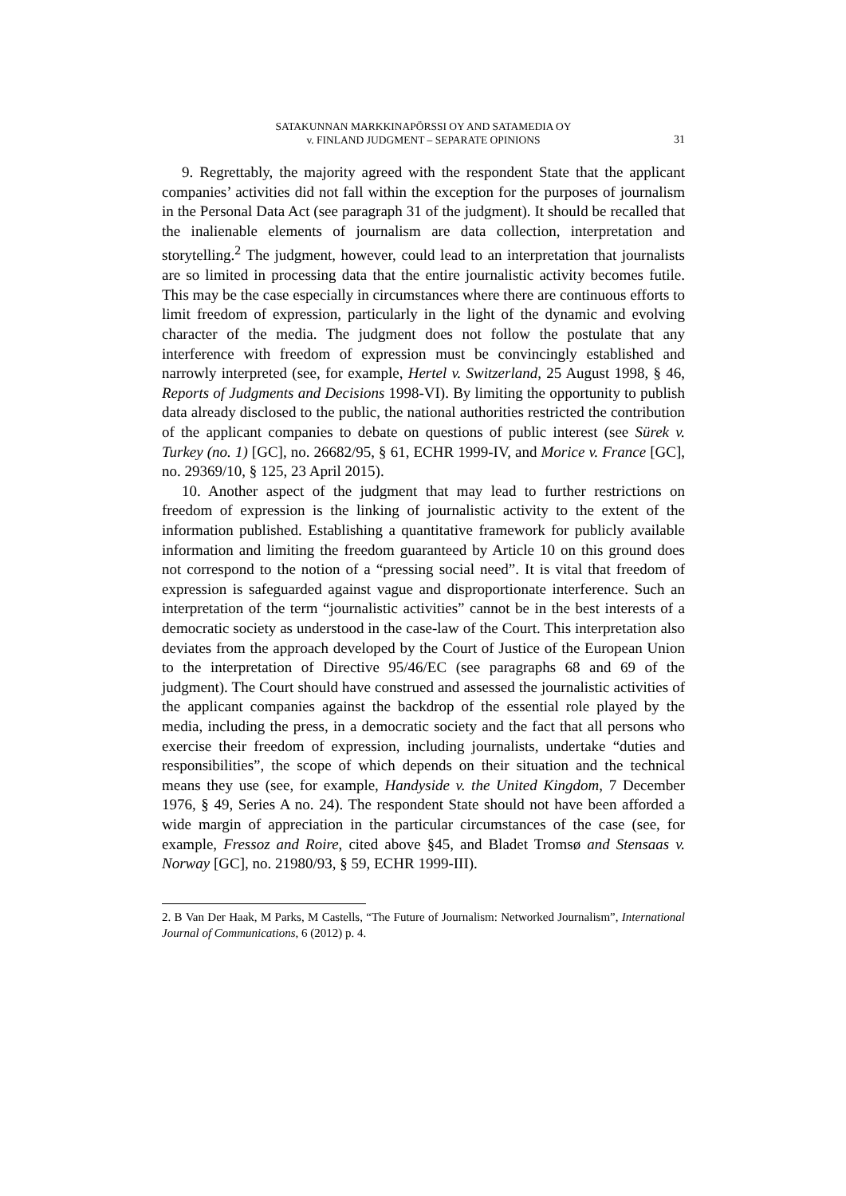SATAKUNNAN MARKKINAPÖRSSI OY AND SATAMEDIA OY
v. FINLAND JUDGMENT – SEPARATE OPINIONS
31
9. Regrettably, the majority agreed with the respondent State that the applicant companies’ activities did not fall within the exception for the purposes of journalism in the Personal Data Act (see paragraph 31 of the judgment). It should be recalled that the inalienable elements of journalism are data collection, interpretation and storytelling.<sup>2</sup> The judgment, however, could lead to an interpretation that journalists are so limited in processing data that the entire journalistic activity becomes futile. This may be the case especially in circumstances where there are continuous efforts to limit freedom of expression, particularly in the light of the dynamic and evolving character of the media. The judgment does not follow the postulate that any interference with freedom of expression must be convincingly established and narrowly interpreted (see, for example, Hertel v. Switzerland, 25 August 1998, § 46, Reports of Judgments and Decisions 1998-VI). By limiting the opportunity to publish data already disclosed to the public, the national authorities restricted the contribution of the applicant companies to debate on questions of public interest (see Sürek v. Turkey (no. 1) [GC], no. 26682/95, § 61, ECHR 1999-IV, and Morice v. France [GC], no. 29369/10, § 125, 23 April 2015).
10. Another aspect of the judgment that may lead to further restrictions on freedom of expression is the linking of journalistic activity to the extent of the information published. Establishing a quantitative framework for publicly available information and limiting the freedom guaranteed by Article 10 on this ground does not correspond to the notion of a “pressing social need”. It is vital that freedom of expression is safeguarded against vague and disproportionate interference. Such an interpretation of the term “journalistic activities” cannot be in the best interests of a democratic society as understood in the case-law of the Court. This interpretation also deviates from the approach developed by the Court of Justice of the European Union to the interpretation of Directive 95/46/EC (see paragraphs 68 and 69 of the judgment). The Court should have construed and assessed the journalistic activities of the applicant companies against the backdrop of the essential role played by the media, including the press, in a democratic society and the fact that all persons who exercise their freedom of expression, including journalists, undertake “duties and responsibilities”, the scope of which depends on their situation and the technical means they use (see, for example, Handyside v. the United Kingdom, 7 December 1976, § 49, Series A no. 24). The respondent State should not have been afforded a wide margin of appreciation in the particular circumstances of the case (see, for example, Fressoz and Roire, cited above §45, and Bladet Tromsø and Stensaas v. Norway [GC], no. 21980/93, § 59, ECHR 1999-III).
2. B Van Der Haak, M Parks, M Castells, “The Future of Journalism: Networked Journalism”, International Journal of Communications, 6 (2012) p. 4.